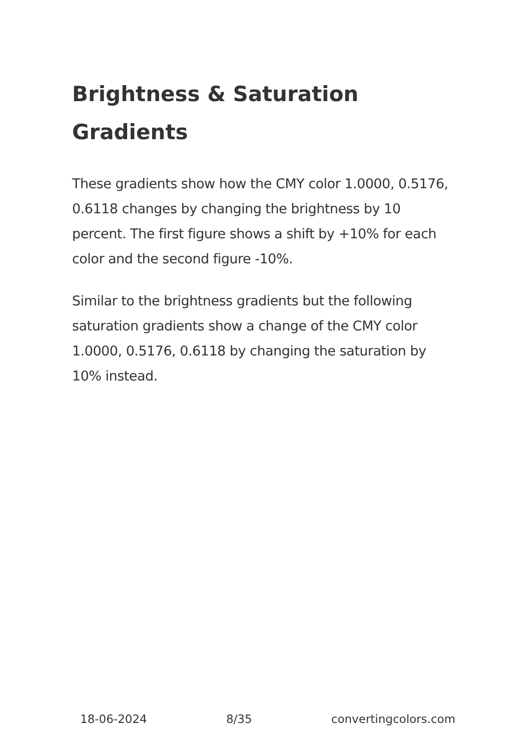Brightness & Saturation Gradients
These gradients show how the CMY color 1.0000, 0.5176, 0.6118 changes by changing the brightness by 10 percent. The first figure shows a shift by +10% for each color and the second figure -10%.
Similar to the brightness gradients but the following saturation gradients show a change of the CMY color 1.0000, 0.5176, 0.6118 by changing the saturation by 10% instead.
18-06-2024 8/35 convertingcolors.com